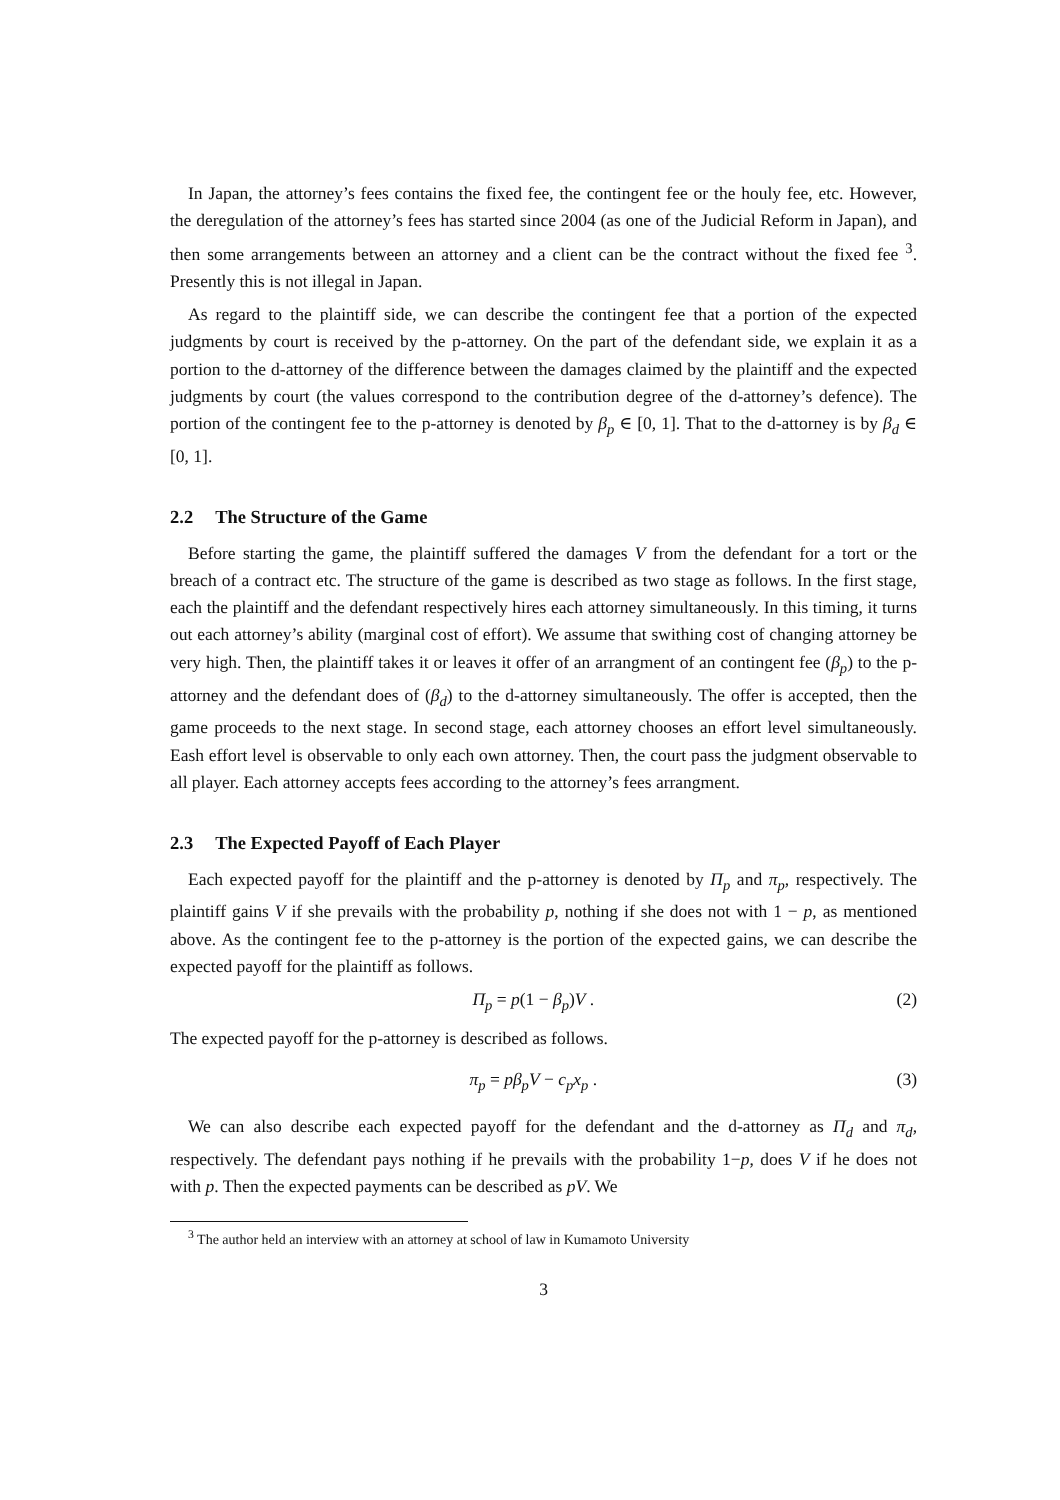In Japan, the attorney’s fees contains the fixed fee, the contingent fee or the houly fee, etc. However, the deregulation of the attorney’s fees has started since 2004 (as one of the Judicial Reform in Japan), and then some arrangements between an attorney and a client can be the contract without the fixed fee <sup>3</sup>. Presently this is not illegal in Japan.
As regard to the plaintiff side, we can describe the contingent fee that a portion of the expected judgments by court is received by the p-attorney. On the part of the defendant side, we explain it as a portion to the d-attorney of the difference between the damages claimed by the plaintiff and the expected judgments by court (the values correspond to the contribution degree of the d-attorney’s defence). The portion of the contingent fee to the p-attorney is denoted by β<sub>p</sub> ∈ [0, 1]. That to the d-attorney is by β<sub>d</sub> ∈ [0, 1].
2.2 The Structure of the Game
Before starting the game, the plaintiff suffered the damages V from the defendant for a tort or the breach of a contract etc. The structure of the game is described as two stage as follows. In the first stage, each the plaintiff and the defendant respectively hires each attorney simultaneously. In this timing, it turns out each attorney’s ability (marginal cost of effort). We assume that swithing cost of changing attorney be very high. Then, the plaintiff takes it or leaves it offer of an arrangment of an contingent fee (β<sub>p</sub>) to the p-attorney and the defendant does of (β<sub>d</sub>) to the d-attorney simultaneously. The offer is accepted, then the game proceeds to the next stage. In second stage, each attorney chooses an effort level simultaneously. Eash effort level is observable to only each own attorney. Then, the court pass the judgment observable to all player. Each attorney accepts fees according to the attorney’s fees arrangment.
2.3 The Expected Payoff of Each Player
Each expected payoff for the plaintiff and the p-attorney is denoted by Π<sub>p</sub> and π<sub>p</sub>, respectively. The plaintiff gains V if she prevails with the probability p, nothing if she does not with 1 − p, as mentioned above. As the contingent fee to the p-attorney is the portion of the expected gains, we can describe the expected payoff for the plaintiff as follows.
Π<sub>p</sub> = p(1 − β<sub>p</sub>)V . (2)
The expected payoff for the p-attorney is described as follows.
π<sub>p</sub> = pβ<sub>p</sub>V − c<sub>p</sub>x<sub>p</sub> . (3)
We can also describe each expected payoff for the defendant and the d-attorney as Π<sub>d</sub> and π<sub>d</sub>, respectively. The defendant pays nothing if he prevails with the probability 1−p, does V if he does not with p. Then the expected payments can be described as pV. We
<sup>3</sup> The author held an interview with an attorney at school of law in Kumamoto University
3